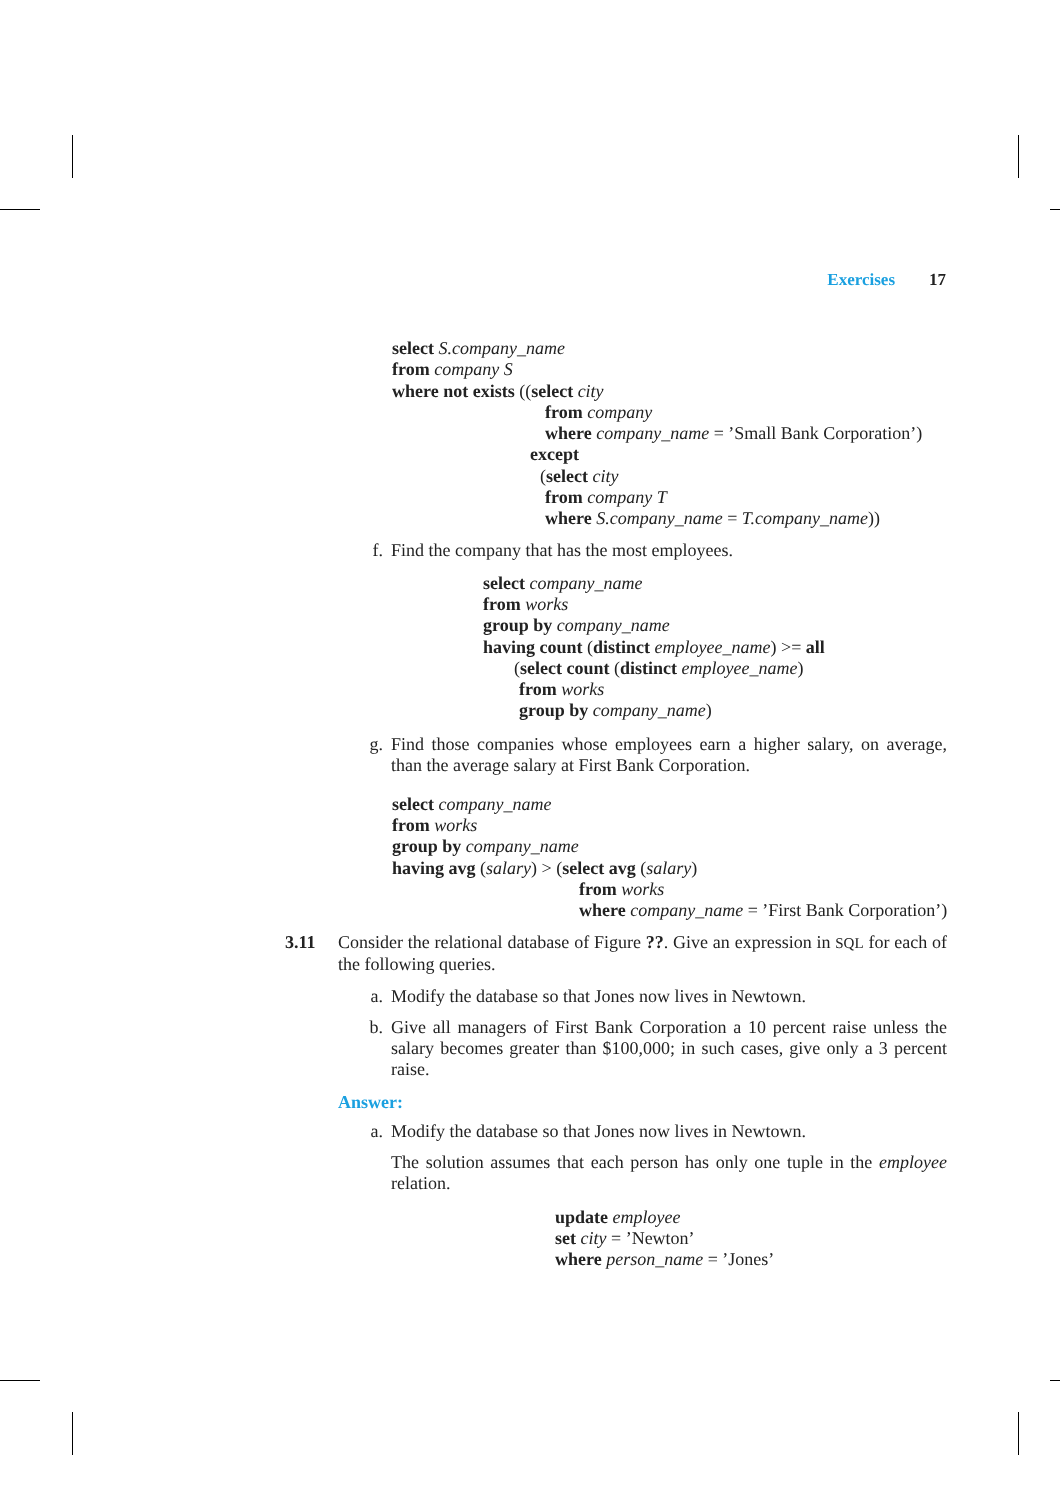Exercises 17
select S.company_name
from company S
where not exists ((select city
from company
where company_name = ’Small Bank Corporation’)
except
(select city
from company T
where S.company_name = T.company_name))
f. Find the company that has the most employees.
select company_name
from works
group by company_name
having count (distinct employee_name) >= all
(select count (distinct employee_name)
from works
group by company_name)
g. Find those companies whose employees earn a higher salary, on average, than the average salary at First Bank Corporation.
select company_name
from works
group by company_name
having avg (salary) > (select avg (salary)
from works
where company_name = ’First Bank Corporation’)
3.11
Consider the relational database of Figure ??. Give an expression in SQL for each of the following queries.
a. Modify the database so that Jones now lives in Newtown.
b. Give all managers of First Bank Corporation a 10 percent raise unless the salary becomes greater than $100,000; in such cases, give only a 3 percent raise.
Answer:
a. Modify the database so that Jones now lives in Newtown.
The solution assumes that each person has only one tuple in the employee relation.
update employee
set city = ’Newton’
where person_name = ’Jones’